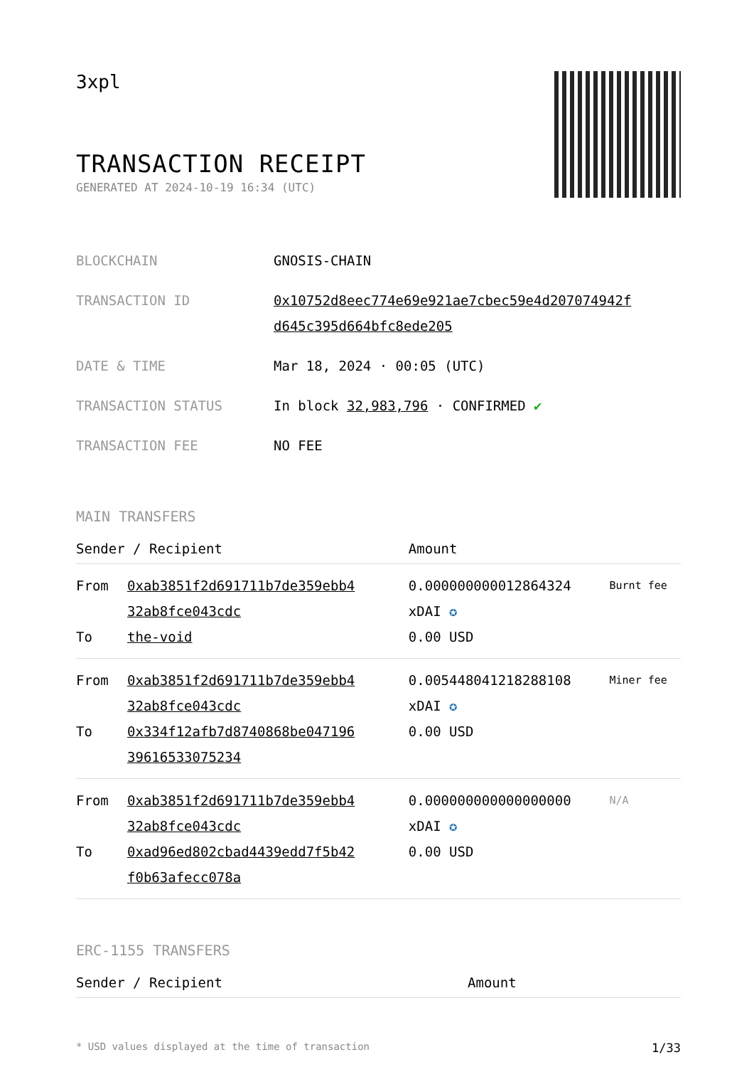3xpl
TRANSACTION RECEIPT
GENERATED AT 2024-10-19 16:34 (UTC)
| BLOCKCHAIN | GNOSIS-CHAIN |
| TRANSACTION ID | 0x10752d8eec774e69e921ae7cbec59e4d207074942f d645c395d664bfc8ede205 |
| DATE & TIME | Mar 18, 2024 · 00:05 (UTC) |
| TRANSACTION STATUS | In block 32,983,796 · CONFIRMED ✔ |
| TRANSACTION FEE | NO FEE |
MAIN TRANSFERS
| Sender / Recipient | | Amount | |
| --- | --- | --- | --- |
| From To | 0xab3851f2d691711b7de359ebb4 32ab8fce043cdc the-void | 0.000000000012864324 xDAI ✪ 0.00 USD | Burnt fee |
| From To | 0xab3851f2d691711b7de359ebb4 32ab8fce043cdc 0x334f12afb7d8740868be047196 39616533075234 | 0.005448041218288108 xDAI ✪ 0.00 USD | Miner fee |
| From To | 0xab3851f2d691711b7de359ebb4 32ab8fce043cdc 0xad96ed802cbad4439edd7f5b42 f0b63afecc078a | 0.000000000000000000 xDAI ✪ 0.00 USD | N/A |
ERC-1155 TRANSFERS
| Sender / Recipient | Amount |
| --- | --- |
* USD values displayed at the time of transaction 1/33